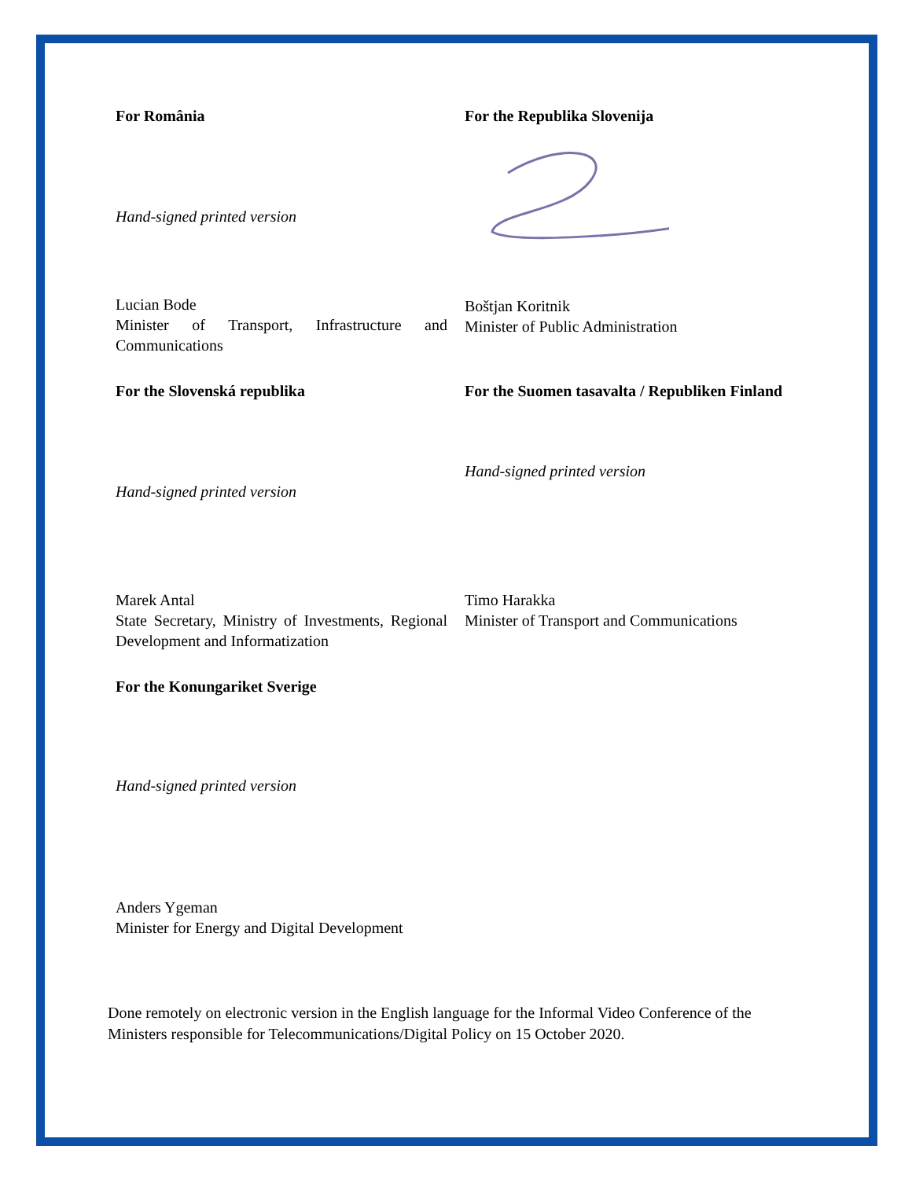For România
Hand-signed printed version
For the Republika Slovenija
Lucian Bode
Minister of Transport, Infrastructure and Communications
Boštjan Koritnik
Minister of Public Administration
For the Slovenská republika
Hand-signed printed version
For the Suomen tasavalta / Republiken Finland
Hand-signed printed version
Marek Antal
State Secretary, Ministry of Investments, Regional Development and Informatization
Timo Harakka
Minister of Transport and Communications
For the Konungariket Sverige
Hand-signed printed version
Anders Ygeman
Minister for Energy and Digital Development
Done remotely on electronic version in the English language for the Informal Video Conference of the Ministers responsible for Telecommunications/Digital Policy on 15 October 2020.